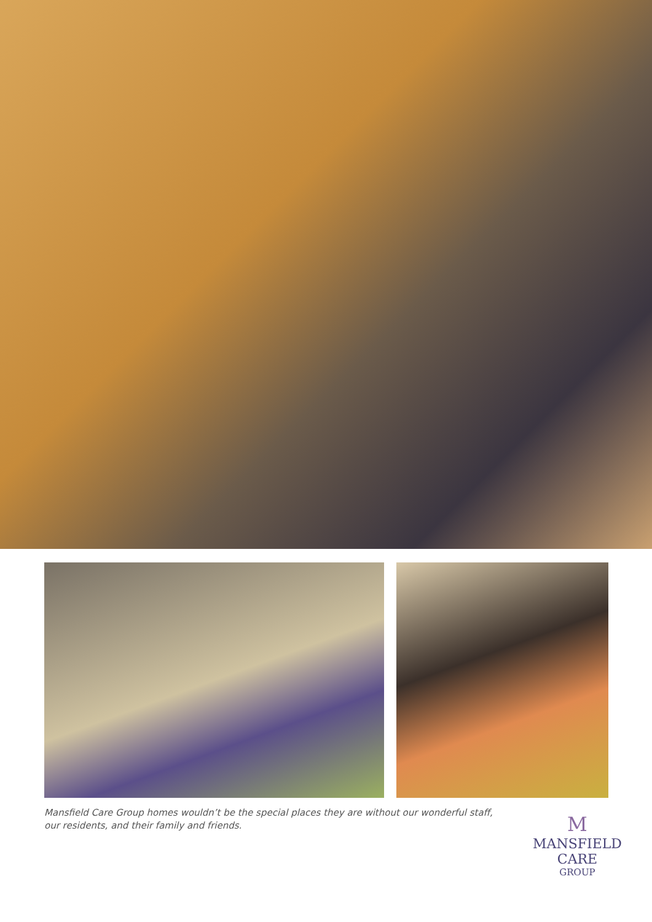Mansfield Care Group homes wouldn’t be the special places they are without our wonderful staff, our residents, and their family and friends.
M
MANSFIELD CARE
GROUP